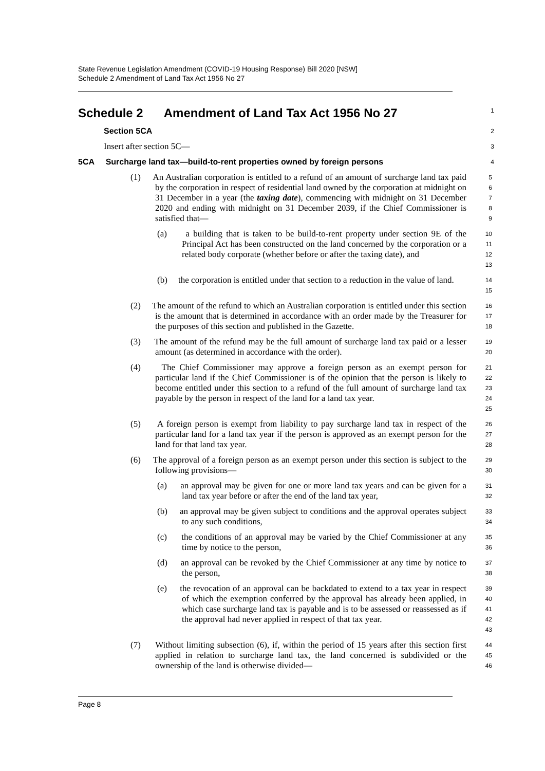State Revenue Legislation Amendment (COVID-19 Housing Response) Bill 2020 [NSW]
Schedule 2 Amendment of Land Tax Act 1956 No 27
Schedule 2 Amendment of Land Tax Act 1956 No 27
1
Section 5CA
2
Insert after section 5C—
3
5CA Surcharge land tax—build-to-rent properties owned by foreign persons
4
(1) An Australian corporation is entitled to a refund of an amount of surcharge land tax paid by the corporation in respect of residential land owned by the corporation at midnight on 31 December in a year (the taxing date), commencing with midnight on 31 December 2020 and ending with midnight on 31 December 2039, if the Chief Commissioner is satisfied that—
5
6
7
8
9
(a) a building that is taken to be build-to-rent property under section 9E of the Principal Act has been constructed on the land concerned by the corporation or a related body corporate (whether before or after the taxing date), and
10
11
12
13
(b) the corporation is entitled under that section to a reduction in the value of land.
14
15
(2) The amount of the refund to which an Australian corporation is entitled under this section is the amount that is determined in accordance with an order made by the Treasurer for the purposes of this section and published in the Gazette.
16
17
18
(3) The amount of the refund may be the full amount of surcharge land tax paid or a lesser amount (as determined in accordance with the order).
19
20
(4) The Chief Commissioner may approve a foreign person as an exempt person for particular land if the Chief Commissioner is of the opinion that the person is likely to become entitled under this section to a refund of the full amount of surcharge land tax payable by the person in respect of the land for a land tax year.
21
22
23
24
25
(5) A foreign person is exempt from liability to pay surcharge land tax in respect of the particular land for a land tax year if the person is approved as an exempt person for the land for that land tax year.
26
27
28
(6) The approval of a foreign person as an exempt person under this section is subject to the following provisions—
29
30
(a) an approval may be given for one or more land tax years and can be given for a land tax year before or after the end of the land tax year,
31
32
(b) an approval may be given subject to conditions and the approval operates subject to any such conditions,
33
34
(c) the conditions of an approval may be varied by the Chief Commissioner at any time by notice to the person,
35
36
(d) an approval can be revoked by the Chief Commissioner at any time by notice to the person,
37
38
(e) the revocation of an approval can be backdated to extend to a tax year in respect of which the exemption conferred by the approval has already been applied, in which case surcharge land tax is payable and is to be assessed or reassessed as if the approval had never applied in respect of that tax year.
39
40
41
42
43
(7) Without limiting subsection (6), if, within the period of 15 years after this section first applied in relation to surcharge land tax, the land concerned is subdivided or the ownership of the land is otherwise divided—
44
45
46
Page 8